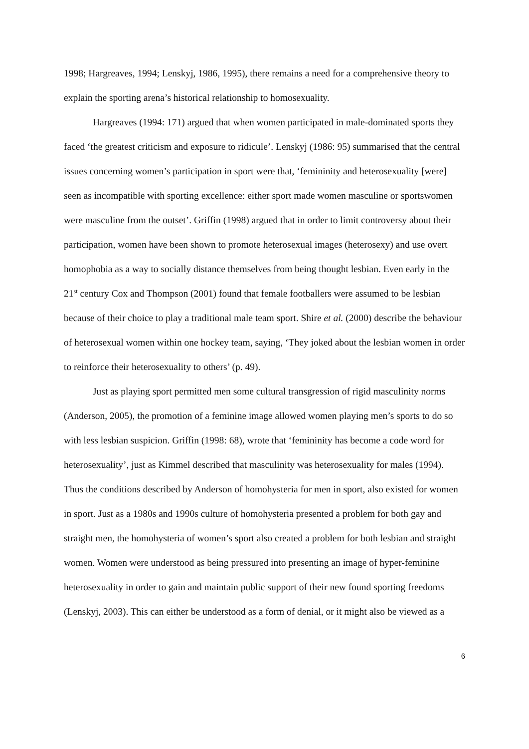1998; Hargreaves, 1994; Lenskyj, 1986, 1995), there remains a need for a comprehensive theory to explain the sporting arena’s historical relationship to homosexuality.
Hargreaves (1994: 171) argued that when women participated in male-dominated sports they faced ‘the greatest criticism and exposure to ridicule’. Lenskyj (1986: 95) summarised that the central issues concerning women’s participation in sport were that, ‘femininity and heterosexuality [were] seen as incompatible with sporting excellence: either sport made women masculine or sportswomen were masculine from the outset’. Griffin (1998) argued that in order to limit controversy about their participation, women have been shown to promote heterosexual images (heterosexy) and use overt homophobia as a way to socially distance themselves from being thought lesbian. Even early in the 21<sup>st</sup> century Cox and Thompson (2001) found that female footballers were assumed to be lesbian because of their choice to play a traditional male team sport. Shire et al. (2000) describe the behaviour of heterosexual women within one hockey team, saying, ‘They joked about the lesbian women in order to reinforce their heterosexuality to others’ (p. 49).
Just as playing sport permitted men some cultural transgression of rigid masculinity norms (Anderson, 2005), the promotion of a feminine image allowed women playing men’s sports to do so with less lesbian suspicion. Griffin (1998: 68), wrote that ‘femininity has become a code word for heterosexuality’, just as Kimmel described that masculinity was heterosexuality for males (1994). Thus the conditions described by Anderson of homohysteria for men in sport, also existed for women in sport. Just as a 1980s and 1990s culture of homohysteria presented a problem for both gay and straight men, the homohysteria of women’s sport also created a problem for both lesbian and straight women. Women were understood as being pressured into presenting an image of hyper-feminine heterosexuality in order to gain and maintain public support of their new found sporting freedoms (Lenskyj, 2003). This can either be understood as a form of denial, or it might also be viewed as a
6